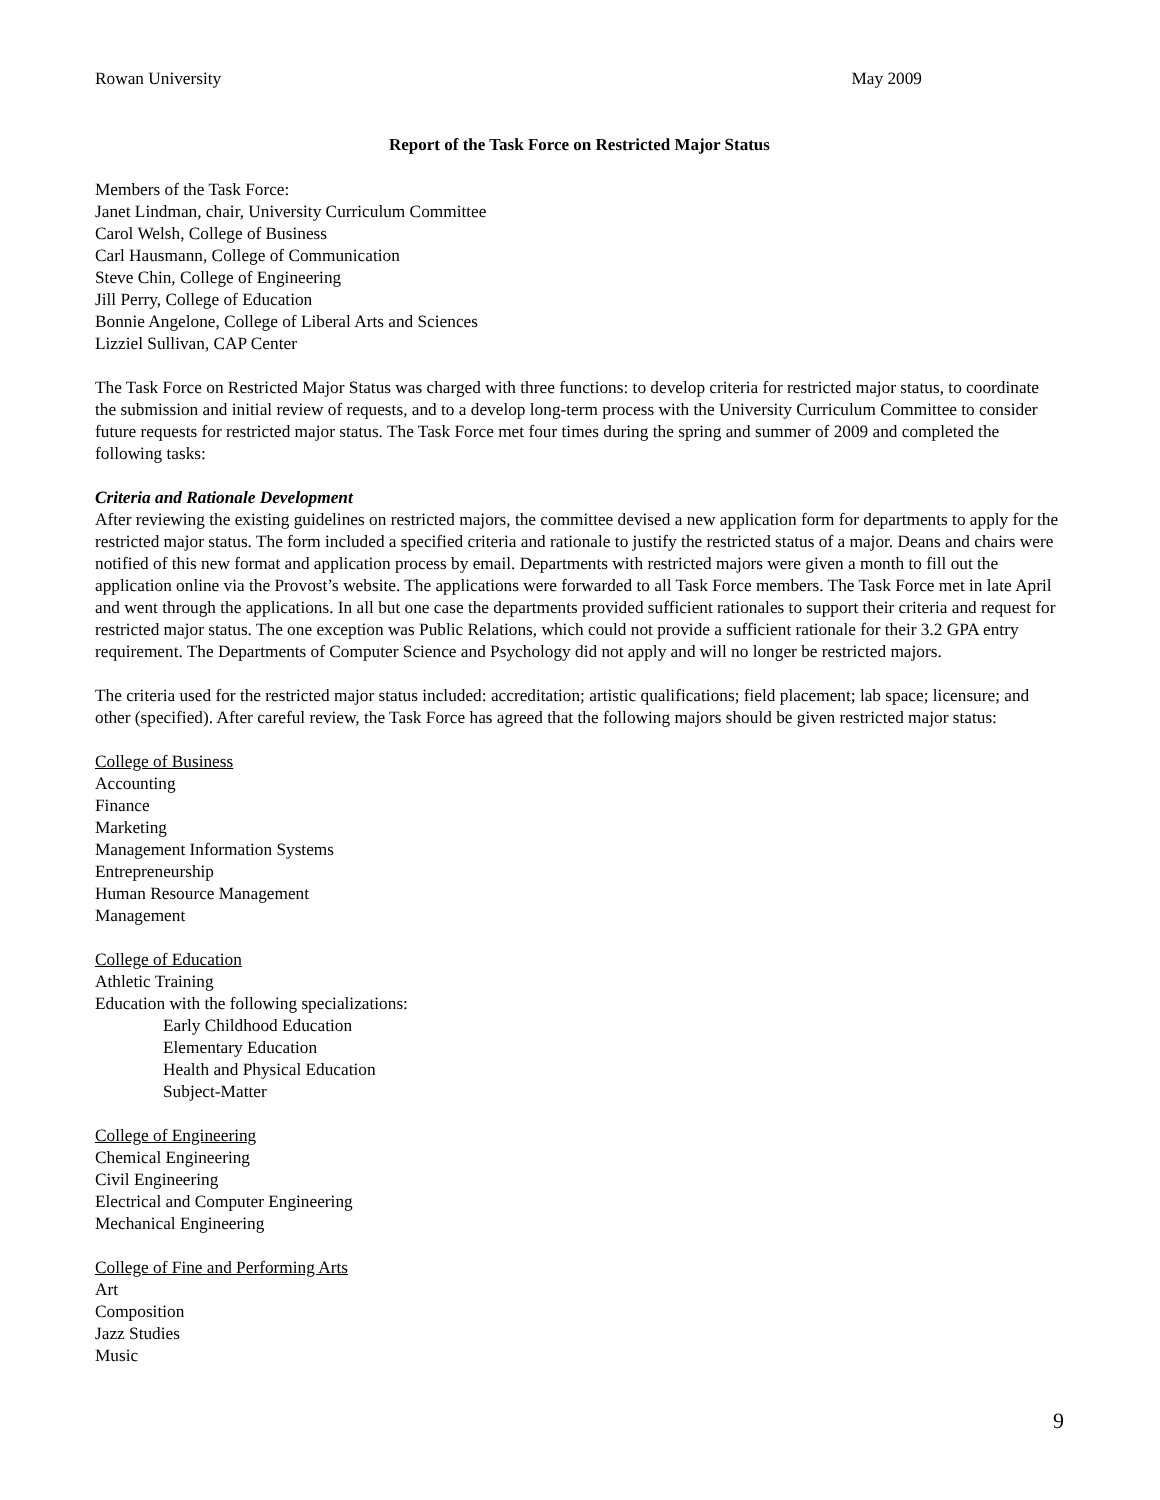Rowan University May 2009
Report of the Task Force on Restricted Major Status
Members of the Task Force:
Janet Lindman, chair, University Curriculum Committee
Carol Welsh, College of Business
Carl Hausmann, College of Communication
Steve Chin, College of Engineering
Jill Perry, College of Education
Bonnie Angelone, College of Liberal Arts and Sciences
Lizziel Sullivan, CAP Center
The Task Force on Restricted Major Status was charged with three functions: to develop criteria for restricted major status, to coordinate the submission and initial review of requests, and to a develop long-term process with the University Curriculum Committee to consider future requests for restricted major status. The Task Force met four times during the spring and summer of 2009 and completed the following tasks:
Criteria and Rationale Development
After reviewing the existing guidelines on restricted majors, the committee devised a new application form for departments to apply for the restricted major status. The form included a specified criteria and rationale to justify the restricted status of a major. Deans and chairs were notified of this new format and application process by email. Departments with restricted majors were given a month to fill out the application online via the Provost’s website. The applications were forwarded to all Task Force members. The Task Force met in late April and went through the applications. In all but one case the departments provided sufficient rationales to support their criteria and request for restricted major status. The one exception was Public Relations, which could not provide a sufficient rationale for their 3.2 GPA entry requirement. The Departments of Computer Science and Psychology did not apply and will no longer be restricted majors.
The criteria used for the restricted major status included: accreditation; artistic qualifications; field placement; lab space; licensure; and other (specified). After careful review, the Task Force has agreed that the following majors should be given restricted major status:
College of Business
Accounting
Finance
Marketing
Management Information Systems
Entrepreneurship
Human Resource Management
Management
College of Education
Athletic Training
Education with the following specializations:
Early Childhood Education
Elementary Education
Health and Physical Education
Subject-Matter
College of Engineering
Chemical Engineering
Civil Engineering
Electrical and Computer Engineering
Mechanical Engineering
College of Fine and Performing Arts
Art
Composition
Jazz Studies
Music
9